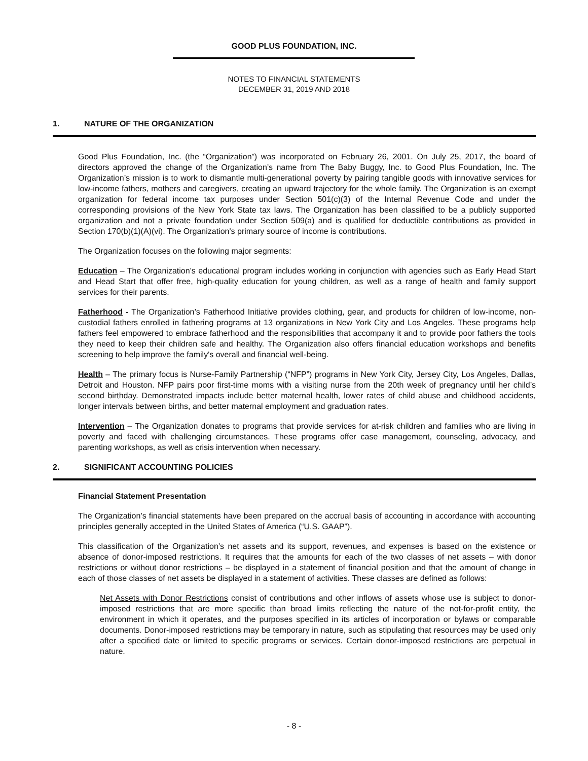GOOD PLUS FOUNDATION, INC.
NOTES TO FINANCIAL STATEMENTS
DECEMBER 31, 2019 AND 2018
1. NATURE OF THE ORGANIZATION
Good Plus Foundation, Inc. (the “Organization”) was incorporated on February 26, 2001. On July 25, 2017, the board of directors approved the change of the Organization’s name from The Baby Buggy, Inc. to Good Plus Foundation, Inc. The Organization’s mission is to work to dismantle multi-generational poverty by pairing tangible goods with innovative services for low-income fathers, mothers and caregivers, creating an upward trajectory for the whole family. The Organization is an exempt organization for federal income tax purposes under Section 501(c)(3) of the Internal Revenue Code and under the corresponding provisions of the New York State tax laws. The Organization has been classified to be a publicly supported organization and not a private foundation under Section 509(a) and is qualified for deductible contributions as provided in Section 170(b)(1)(A)(vi). The Organization's primary source of income is contributions.
The Organization focuses on the following major segments:
Education – The Organization’s educational program includes working in conjunction with agencies such as Early Head Start and Head Start that offer free, high-quality education for young children, as well as a range of health and family support services for their parents.
Fatherhood - The Organization’s Fatherhood Initiative provides clothing, gear, and products for children of low-income, non-custodial fathers enrolled in fathering programs at 13 organizations in New York City and Los Angeles. These programs help fathers feel empowered to embrace fatherhood and the responsibilities that accompany it and to provide poor fathers the tools they need to keep their children safe and healthy. The Organization also offers financial education workshops and benefits screening to help improve the family's overall and financial well-being.
Health – The primary focus is Nurse-Family Partnership (“NFP”) programs in New York City, Jersey City, Los Angeles, Dallas, Detroit and Houston. NFP pairs poor first-time moms with a visiting nurse from the 20th week of pregnancy until her child’s second birthday. Demonstrated impacts include better maternal health, lower rates of child abuse and childhood accidents, longer intervals between births, and better maternal employment and graduation rates.
Intervention – The Organization donates to programs that provide services for at-risk children and families who are living in poverty and faced with challenging circumstances. These programs offer case management, counseling, advocacy, and parenting workshops, as well as crisis intervention when necessary.
2. SIGNIFICANT ACCOUNTING POLICIES
Financial Statement Presentation
The Organization’s financial statements have been prepared on the accrual basis of accounting in accordance with accounting principles generally accepted in the United States of America (“U.S. GAAP”).
This classification of the Organization’s net assets and its support, revenues, and expenses is based on the existence or absence of donor-imposed restrictions. It requires that the amounts for each of the two classes of net assets – with donor restrictions or without donor restrictions – be displayed in a statement of financial position and that the amount of change in each of those classes of net assets be displayed in a statement of activities. These classes are defined as follows:
Net Assets with Donor Restrictions consist of contributions and other inflows of assets whose use is subject to donor-imposed restrictions that are more specific than broad limits reflecting the nature of the not-for-profit entity, the environment in which it operates, and the purposes specified in its articles of incorporation or bylaws or comparable documents. Donor-imposed restrictions may be temporary in nature, such as stipulating that resources may be used only after a specified date or limited to specific programs or services. Certain donor-imposed restrictions are perpetual in nature.
- 8 -